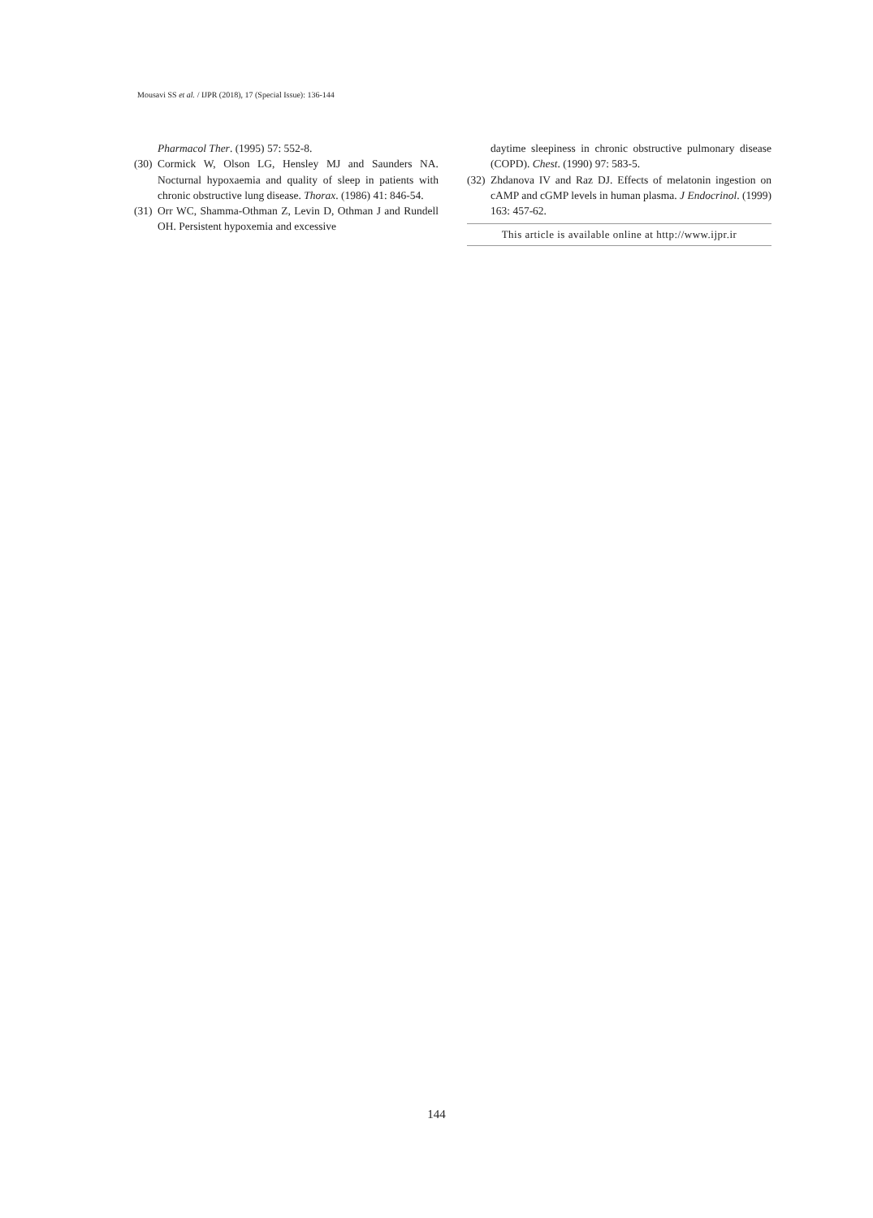Mousavi SS et al. / IJPR (2018), 17 (Special Issue): 136-144
Pharmacol Ther. (1995) 57: 552-8.
(30) Cormick W, Olson LG, Hensley MJ and Saunders NA. Nocturnal hypoxaemia and quality of sleep in patients with chronic obstructive lung disease. Thorax. (1986) 41: 846-54.
(31) Orr WC, Shamma-Othman Z, Levin D, Othman J and Rundell OH. Persistent hypoxemia and excessive
daytime sleepiness in chronic obstructive pulmonary disease (COPD). Chest. (1990) 97: 583-5.
(32) Zhdanova IV and Raz DJ. Effects of melatonin ingestion on cAMP and cGMP levels in human plasma. J Endocrinol. (1999) 163: 457-62.
This article is available online at http://www.ijpr.ir
144